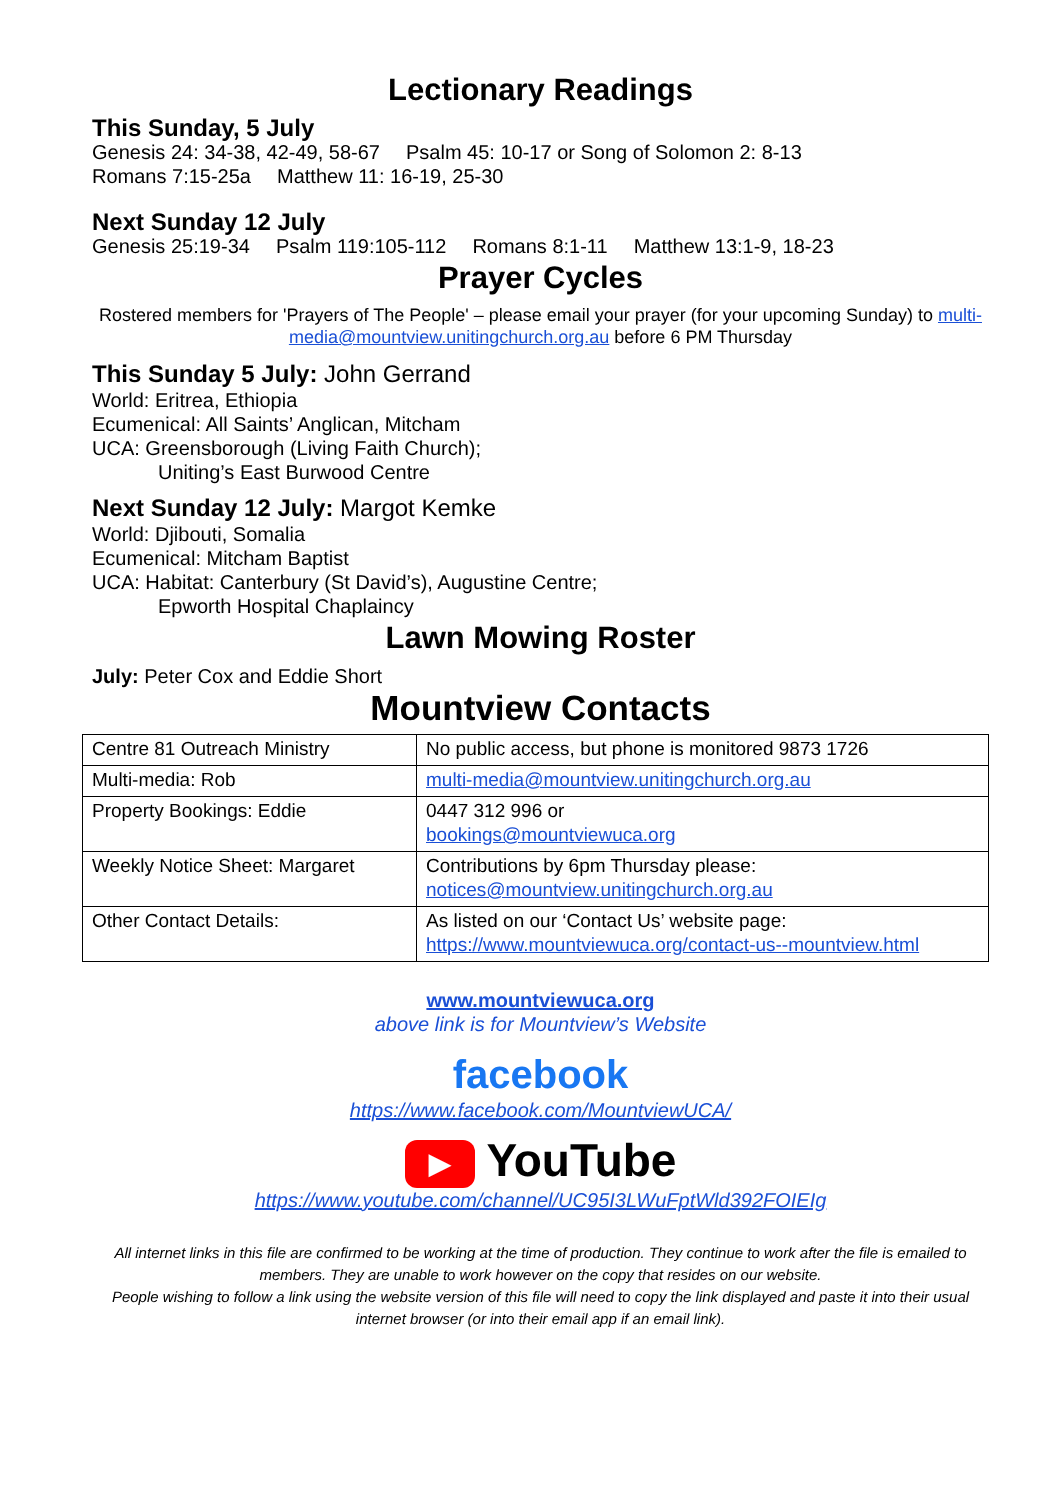Lectionary Readings
This Sunday, 5 July
Genesis 24: 34-38, 42-49, 58-67 Psalm 45: 10-17 or Song of Solomon 2: 8-13
Romans 7:15-25a Matthew 11: 16-19, 25-30
Next Sunday 12 July
Genesis 25:19-34 Psalm 119:105-112 Romans 8:1-11 Matthew 13:1-9, 18-23
Prayer Cycles
Rostered members for 'Prayers of The People' – please email your prayer (for your upcoming Sunday) to multi-media@mountview.unitingchurch.org.au before 6 PM Thursday
This Sunday 5 July: John Gerrand
World: Eritrea, Ethiopia
Ecumenical: All Saints’ Anglican, Mitcham
UCA: Greensborough (Living Faith Church);
Uniting’s East Burwood Centre
Next Sunday 12 July: Margot Kemke
World: Djibouti, Somalia
Ecumenical: Mitcham Baptist
UCA: Habitat: Canterbury (St David’s), Augustine Centre;
Epworth Hospital Chaplaincy
Lawn Mowing Roster
July: Peter Cox and Eddie Short
Mountview Contacts
| Centre 81 Outreach Ministry | No public access, but phone is monitored 9873 1726 |
| Multi-media: Rob | multi-media@mountview.unitingchurch.org.au |
| Property Bookings: Eddie | 0447 312 996 or bookings@mountviewuca.org |
| Weekly Notice Sheet: Margaret | Contributions by 6pm Thursday please: notices@mountview.unitingchurch.org.au |
| Other Contact Details: | As listed on our ‘Contact Us’ website page: https://www.mountviewuca.org/contact-us--mountview.html |
www.mountviewuca.org
above link is for Mountview’s Website
facebook
https://www.facebook.com/MountviewUCA/
▶ YouTube
https://www.youtube.com/channel/UC95I3LWuFptWld392FOIEIg
All internet links in this file are confirmed to be working at the time of production. They continue to work after the file is emailed to members. They are unable to work however on the copy that resides on our website.
People wishing to follow a link using the website version of this file will need to copy the link displayed and paste it into their usual internet browser (or into their email app if an email link).